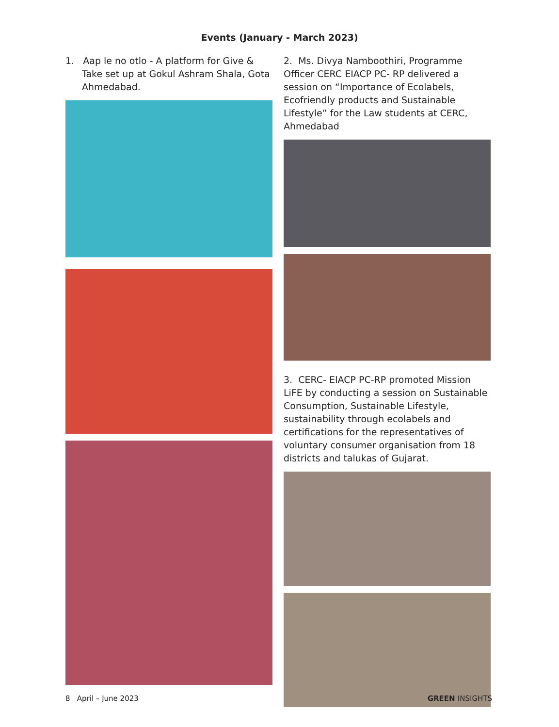Events (January - March 2023)
1. Aap le no otlo - A platform for Give & Take set up at Gokul Ashram Shala, Gota Ahmedabad.
2. Ms. Divya Namboothiri, Programme Officer CERC EIACP PC- RP delivered a session on “Importance of Ecolabels, Ecofriendly products and Sustainable Lifestyle” for the Law students at CERC, Ahmedabad
3. CERC- EIACP PC-RP promoted Mission LiFE by conducting a session on Sustainable Consumption, Sustainable Lifestyle, sustainability through ecolabels and certifications for the representatives of voluntary consumer organisation from 18 districts and talukas of Gujarat.
8 April – June 2023 GREEN INSIGHTS